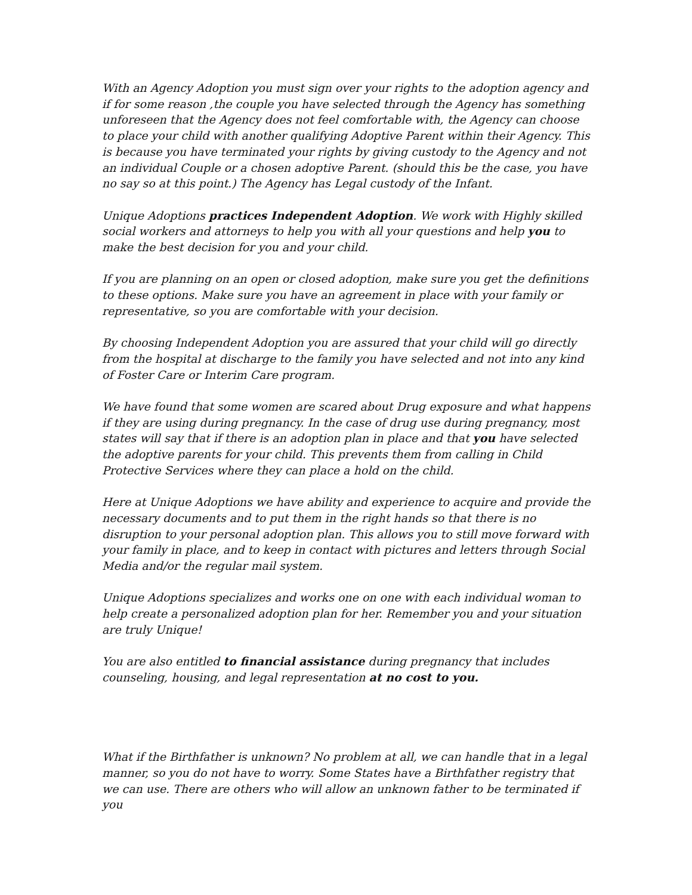With an Agency Adoption you must sign over your rights to the adoption agency and if for some reason ,the couple you have selected through the Agency has something unforeseen that the Agency does not feel comfortable with, the Agency can choose to place your child with another qualifying Adoptive Parent within their Agency. This is because you have terminated your rights by giving custody to the Agency and not an individual Couple or a chosen adoptive Parent. (should this be the case, you have no say so at this point.) The Agency has Legal custody of the Infant.
Unique Adoptions practices Independent Adoption. We work with Highly skilled social workers and attorneys to help you with all your questions and help you to make the best decision for you and your child.
If you are planning on an open or closed adoption, make sure you get the definitions to these options. Make sure you have an agreement in place with your family or representative, so you are comfortable with your decision.
By choosing Independent Adoption you are assured that your child will go directly from the hospital at discharge to the family you have selected and not into any kind of Foster Care or Interim Care program.
We have found that some women are scared about Drug exposure and what happens if they are using during pregnancy. In the case of drug use during pregnancy, most states will say that if there is an adoption plan in place and that you have selected the adoptive parents for your child. This prevents them from calling in Child Protective Services where they can place a hold on the child.
Here at Unique Adoptions we have ability and experience to acquire and provide the necessary documents and to put them in the right hands so that there is no disruption to your personal adoption plan. This allows you to still move forward with your family in place, and to keep in contact with pictures and letters through Social Media and/or the regular mail system.
Unique Adoptions specializes and works one on one with each individual woman to help create a personalized adoption plan for her. Remember you and your situation are truly Unique!
You are also entitled to financial assistance during pregnancy that includes counseling, housing, and legal representation at no cost to you.
What if the Birthfather is unknown? No problem at all, we can handle that in a legal manner, so you do not have to worry. Some States have a Birthfather registry that we can use. There are others who will allow an unknown father to be terminated if you